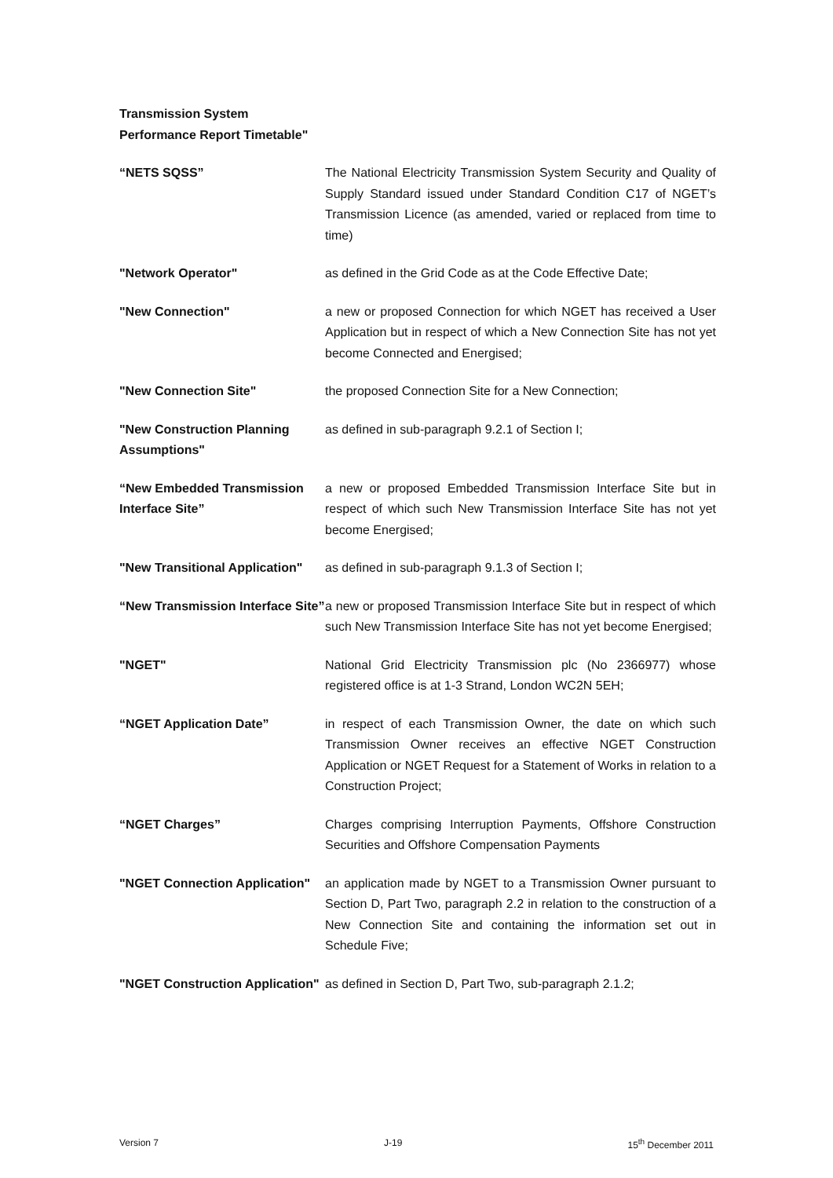Transmission System Performance Report Timetable"
“NETS SQSS” The National Electricity Transmission System Security and Quality of Supply Standard issued under Standard Condition C17 of NGET’s Transmission Licence (as amended, varied or replaced from time to time)
"Network Operator" as defined in the Grid Code as at the Code Effective Date;
"New Connection" a new or proposed Connection for which NGET has received a User Application but in respect of which a New Connection Site has not yet become Connected and Energised;
"New Connection Site" the proposed Connection Site for a New Connection;
"New Construction Planning Assumptions"
as defined in sub-paragraph 9.2.1 of Section I;
“New Embedded Transmission Interface Site”
a new or proposed Embedded Transmission Interface Site but in respect of which such New Transmission Interface Site has not yet become Energised;
"New Transitional Application"
as defined in sub-paragraph 9.1.3 of Section I;
“New Transmission Interface Site”
a new or proposed Transmission Interface Site but in respect of which such New Transmission Interface Site has not yet become Energised;
"NGET" National Grid Electricity Transmission plc (No 2366977) whose registered office is at 1-3 Strand, London WC2N 5EH;
“NGET Application Date” in respect of each Transmission Owner, the date on which such Transmission Owner receives an effective NGET Construction Application or NGET Request for a Statement of Works in relation to a Construction Project;
“NGET Charges” Charges comprising Interruption Payments, Offshore Construction Securities and Offshore Compensation Payments
"NGET Connection Application"
an application made by NGET to a Transmission Owner pursuant to Section D, Part Two, paragraph 2.2 in relation to the construction of a New Connection Site and containing the information set out in Schedule Five;
"NGET Construction Application"
as defined in Section D, Part Two, sub-paragraph 2.1.2;
Version 7 J-19 15<sup>th</sup> December 2011